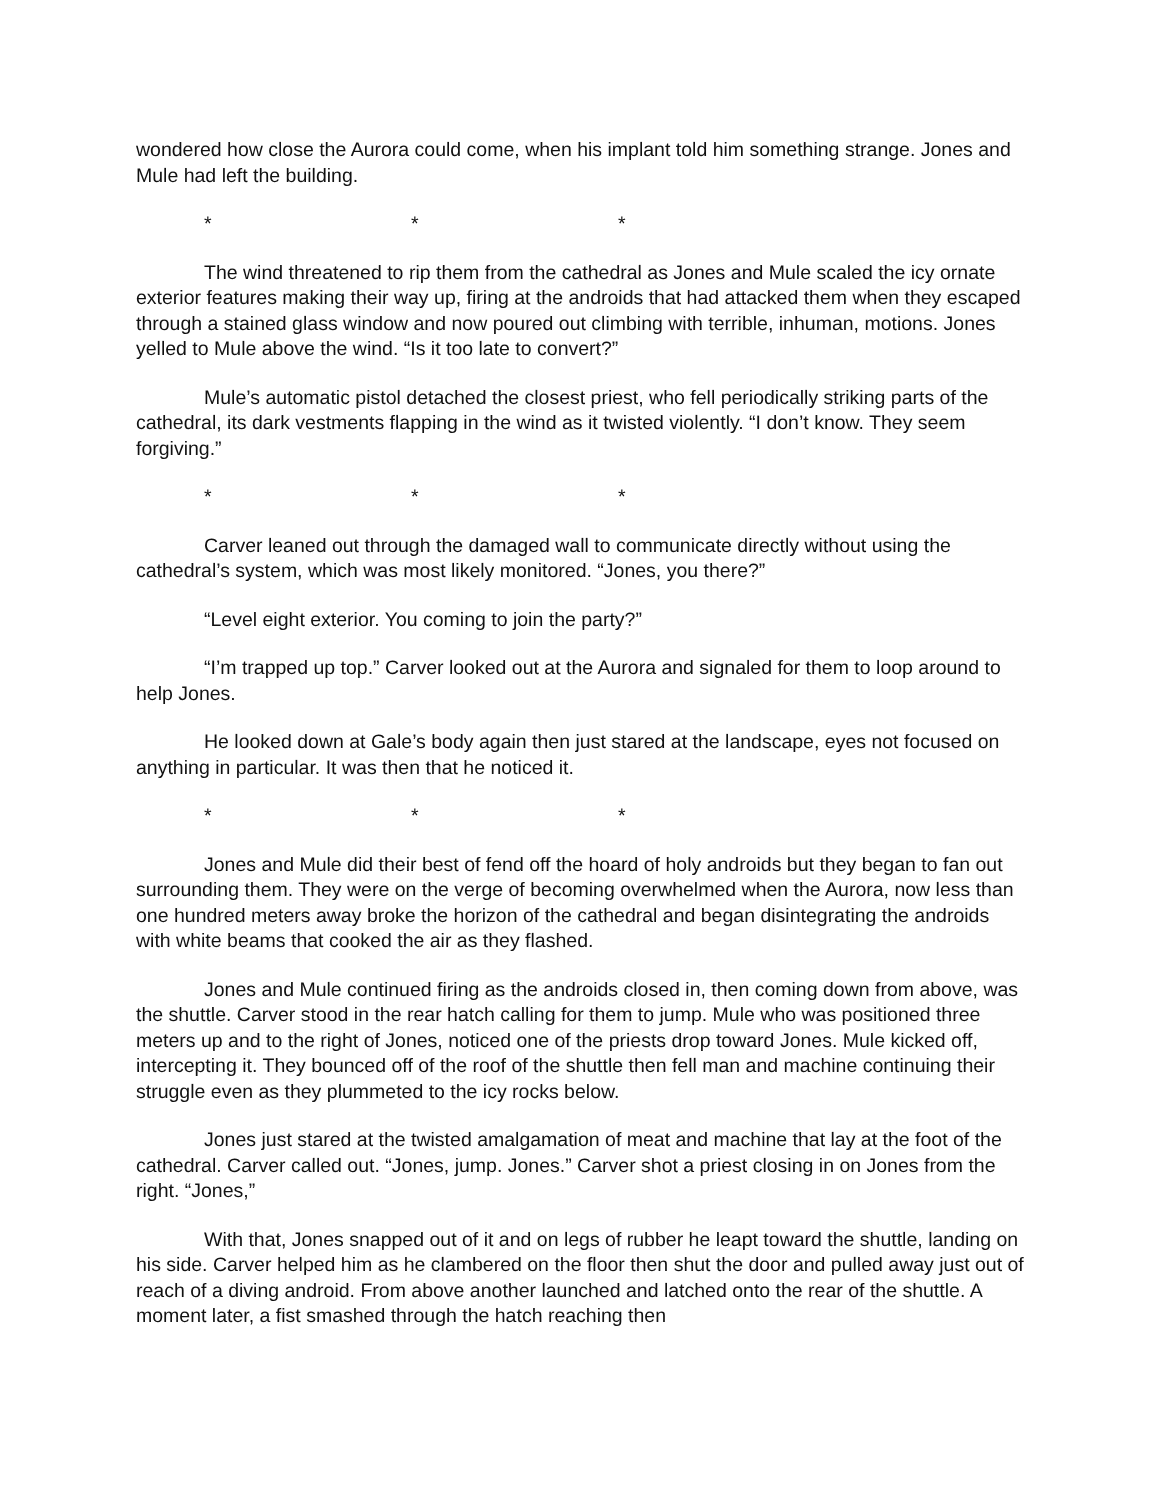wondered how close the Aurora could come, when his implant told him something strange. Jones and Mule had left the building.
* * *
The wind threatened to rip them from the cathedral as Jones and Mule scaled the icy ornate exterior features making their way up, firing at the androids that had attacked them when they escaped through a stained glass window and now poured out climbing with terrible, inhuman, motions. Jones yelled to Mule above the wind. “Is it too late to convert?”
Mule’s automatic pistol detached the closest priest, who fell periodically striking parts of the cathedral, its dark vestments flapping in the wind as it twisted violently. “I don’t know. They seem forgiving.”
* * *
Carver leaned out through the damaged wall to communicate directly without using the cathedral’s system, which was most likely monitored. “Jones, you there?”
“Level eight exterior. You coming to join the party?”
“I’m trapped up top.” Carver looked out at the Aurora and signaled for them to loop around to help Jones.
He looked down at Gale’s body again then just stared at the landscape, eyes not focused on anything in particular. It was then that he noticed it.
* * *
Jones and Mule did their best of fend off the hoard of holy androids but they began to fan out surrounding them. They were on the verge of becoming overwhelmed when the Aurora, now less than one hundred meters away broke the horizon of the cathedral and began disintegrating the androids with white beams that cooked the air as they flashed.
Jones and Mule continued firing as the androids closed in, then coming down from above, was the shuttle. Carver stood in the rear hatch calling for them to jump. Mule who was positioned three meters up and to the right of Jones, noticed one of the priests drop toward Jones. Mule kicked off, intercepting it. They bounced off of the roof of the shuttle then fell man and machine continuing their struggle even as they plummeted to the icy rocks below.
Jones just stared at the twisted amalgamation of meat and machine that lay at the foot of the cathedral. Carver called out. “Jones, jump. Jones.” Carver shot a priest closing in on Jones from the right. “Jones,”
With that, Jones snapped out of it and on legs of rubber he leapt toward the shuttle, landing on his side. Carver helped him as he clambered on the floor then shut the door and pulled away just out of reach of a diving android. From above another launched and latched onto the rear of the shuttle. A moment later, a fist smashed through the hatch reaching then